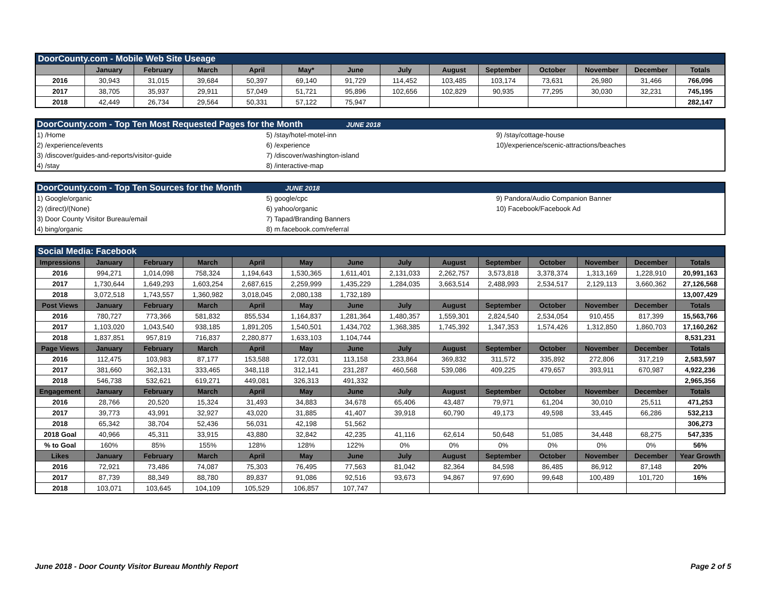| DoorCounty.com - Mobile Web Site Useage | | | | | | | | | | | | | |
| | January | February | March | April | May* | June | July | August | September | October | November | December | Totals |
| 2016 | 30,943 | 31,015 | 39,684 | 50,397 | 69,140 | 91,729 | 114,452 | 103,485 | 103,174 | 73,631 | 26,980 | 31,466 | 766,096 |
| 2017 | 38,705 | 35,937 | 29,911 | 57,049 | 51,721 | 95,896 | 102,656 | 102,829 | 90,935 | 77,295 | 30,030 | 32,231 | 745,195 |
| 2018 | 42,449 | 26,734 | 29,564 | 50,331 | 57,122 | 75,947 | | | | | | | 282,147 |
| DoorCounty.com - Top Ten Most Requested Pages for the Month JUNE 2018 | | |
| 1) /Home | 5) /stay/hotel-motel-inn | 9) /stay/cottage-house |
| 2) /experience/events | 6) /experience | 10)/experience/scenic-attractions/beaches |
| 3) /discover/guides-and-reports/visitor-guide | 7) /discover/washington-island | |
| 4) /stay | 8) /interactive-map | |
| DoorCounty.com - Top Ten Sources for the Month JUNE 2018 | | |
| 1) Google/organic | 5) google/cpc | 9) Pandora/Audio Companion Banner |
| 2) (direct)/(None) | 6) yahoo/organic | 10) Facebook/Facebook Ad |
| 3) Door County Visitor Bureau/email | 7) Tapad/Branding Banners | |
| 4) bing/organic | 8) m.facebook.com/referral | |
| Social Media: Facebook | | | | | | | | | | | | | |
| Impressions | January | February | March | April | May | June | July | August | September | October | November | December | Totals |
| 2016 | 994,271 | 1,014,098 | 758,324 | 1,194,643 | 1,530,365 | 1,611,401 | 2,131,033 | 2,262,757 | 3,573,818 | 3,378,374 | 1,313,169 | 1,228,910 | 20,991,163 |
| 2017 | 1,730,644 | 1,649,293 | 1,603,254 | 2,687,615 | 2,259,999 | 1,435,229 | 1,284,035 | 3,663,514 | 2,488,993 | 2,534,517 | 2,129,113 | 3,660,362 | 27,126,568 |
| 2018 | 3,072,518 | 1,743,557 | 1,360,982 | 3,018,045 | 2,080,138 | 1,732,189 | | | | | | | 13,007,429 |
| Post Views | January | February | March | April | May | June | July | August | September | October | November | December | Totals |
| 2016 | 780,727 | 773,366 | 581,832 | 855,534 | 1,164,837 | 1,281,364 | 1,480,357 | 1,559,301 | 2,824,540 | 2,534,054 | 910,455 | 817,399 | 15,563,766 |
| 2017 | 1,103,020 | 1,043,540 | 938,185 | 1,891,205 | 1,540,501 | 1,434,702 | 1,368,385 | 1,745,392 | 1,347,353 | 1,574,426 | 1,312,850 | 1,860,703 | 17,160,262 |
| 2018 | 1,837,851 | 957,819 | 716,837 | 2,280,877 | 1,633,103 | 1,104,744 | | | | | | | 8,531,231 |
| Page Views | January | February | March | April | May | June | July | August | September | October | November | December | Totals |
| 2016 | 112,475 | 103,983 | 87,177 | 153,588 | 172,031 | 113,158 | 233,864 | 369,832 | 311,572 | 335,892 | 272,806 | 317,219 | 2,583,597 |
| 2017 | 381,660 | 362,131 | 333,465 | 348,118 | 312,141 | 231,287 | 460,568 | 539,086 | 409,225 | 479,657 | 393,911 | 670,987 | 4,922,236 |
| 2018 | 546,738 | 532,621 | 619,271 | 449,081 | 326,313 | 491,332 | | | | | | | 2,965,356 |
| Engagement | January | February | March | April | May | June | July | August | September | October | November | December | Totals |
| 2016 | 28,766 | 20,520 | 15,324 | 31,493 | 34,883 | 34,678 | 65,406 | 43,487 | 79,971 | 61,204 | 30,010 | 25,511 | 471,253 |
| 2017 | 39,773 | 43,991 | 32,927 | 43,020 | 31,885 | 41,407 | 39,918 | 60,790 | 49,173 | 49,598 | 33,445 | 66,286 | 532,213 |
| 2018 | 65,342 | 38,704 | 52,436 | 56,031 | 42,198 | 51,562 | | | | | | | 306,273 |
| 2018 Goal | 40,966 | 45,311 | 33,915 | 43,880 | 32,842 | 42,235 | 41,116 | 62,614 | 50,648 | 51,085 | 34,448 | 68,275 | 547,335 |
| % to Goal | 160% | 85% | 155% | 128% | 128% | 122% | 0% | 0% | 0% | 0% | 0% | 0% | 56% |
| Likes | January | February | March | April | May | June | July | August | September | October | November | December | Year Growth |
| 2016 | 72,921 | 73,486 | 74,087 | 75,303 | 76,495 | 77,563 | 81,042 | 82,364 | 84,598 | 86,485 | 86,912 | 87,148 | 20% |
| 2017 | 87,739 | 88,349 | 88,780 | 89,837 | 91,086 | 92,516 | 93,673 | 94,867 | 97,690 | 99,648 | 100,489 | 101,720 | 16% |
| 2018 | 103,071 | 103,645 | 104,109 | 105,529 | 106,857 | 107,747 | | | | | | | |
June 2018 - Door County Visitor Bureau Monthly Report Page 2 of 5